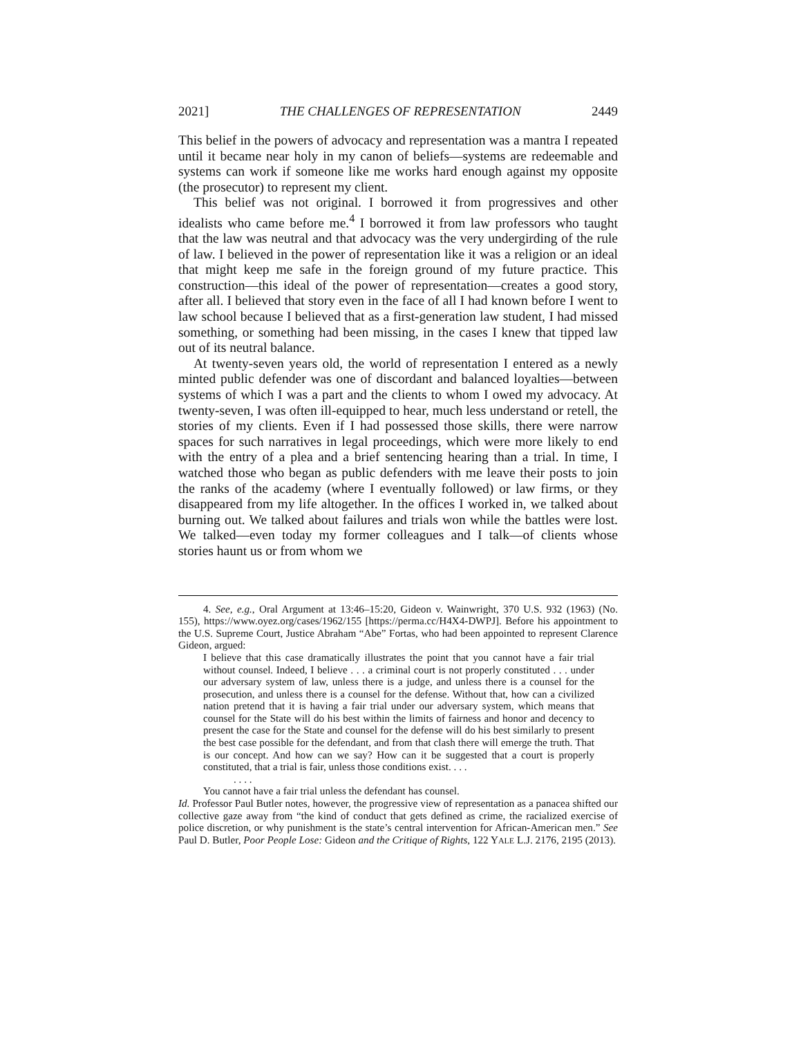2021] THE CHALLENGES OF REPRESENTATION 2449
This belief in the powers of advocacy and representation was a mantra I repeated until it became near holy in my canon of beliefs—systems are redeemable and systems can work if someone like me works hard enough against my opposite (the prosecutor) to represent my client.
This belief was not original. I borrowed it from progressives and other idealists who came before me.<sup>4</sup> I borrowed it from law professors who taught that the law was neutral and that advocacy was the very undergirding of the rule of law. I believed in the power of representation like it was a religion or an ideal that might keep me safe in the foreign ground of my future practice. This construction—this ideal of the power of representation—creates a good story, after all. I believed that story even in the face of all I had known before I went to law school because I believed that as a first-generation law student, I had missed something, or something had been missing, in the cases I knew that tipped law out of its neutral balance.
At twenty-seven years old, the world of representation I entered as a newly minted public defender was one of discordant and balanced loyalties—between systems of which I was a part and the clients to whom I owed my advocacy. At twenty-seven, I was often ill-equipped to hear, much less understand or retell, the stories of my clients. Even if I had possessed those skills, there were narrow spaces for such narratives in legal proceedings, which were more likely to end with the entry of a plea and a brief sentencing hearing than a trial. In time, I watched those who began as public defenders with me leave their posts to join the ranks of the academy (where I eventually followed) or law firms, or they disappeared from my life altogether. In the offices I worked in, we talked about burning out. We talked about failures and trials won while the battles were lost. We talked—even today my former colleagues and I talk—of clients whose stories haunt us or from whom we
4. See, e.g., Oral Argument at 13:46–15:20, Gideon v. Wainwright, 370 U.S. 932 (1963) (No. 155), https://www.oyez.org/cases/1962/155 [https://perma.cc/H4X4-DWPJ]. Before his appointment to the U.S. Supreme Court, Justice Abraham “Abe” Fortas, who had been appointed to represent Clarence Gideon, argued:
I believe that this case dramatically illustrates the point that you cannot have a fair trial without counsel. Indeed, I believe . . . a criminal court is not properly constituted . . . under our adversary system of law, unless there is a judge, and unless there is a counsel for the prosecution, and unless there is a counsel for the defense. Without that, how can a civilized nation pretend that it is having a fair trial under our adversary system, which means that counsel for the State will do his best within the limits of fairness and honor and decency to present the case for the State and counsel for the defense will do his best similarly to present the best case possible for the defendant, and from that clash there will emerge the truth. That is our concept. And how can we say? How can it be suggested that a court is properly constituted, that a trial is fair, unless those conditions exist. . . .
. . . .
You cannot have a fair trial unless the defendant has counsel.
Id. Professor Paul Butler notes, however, the progressive view of representation as a panacea shifted our collective gaze away from “the kind of conduct that gets defined as crime, the racialized exercise of police discretion, or why punishment is the state’s central intervention for African-American men.” See Paul D. Butler, Poor People Lose: Gideon and the Critique of Rights, 122 YALE L.J. 2176, 2195 (2013).